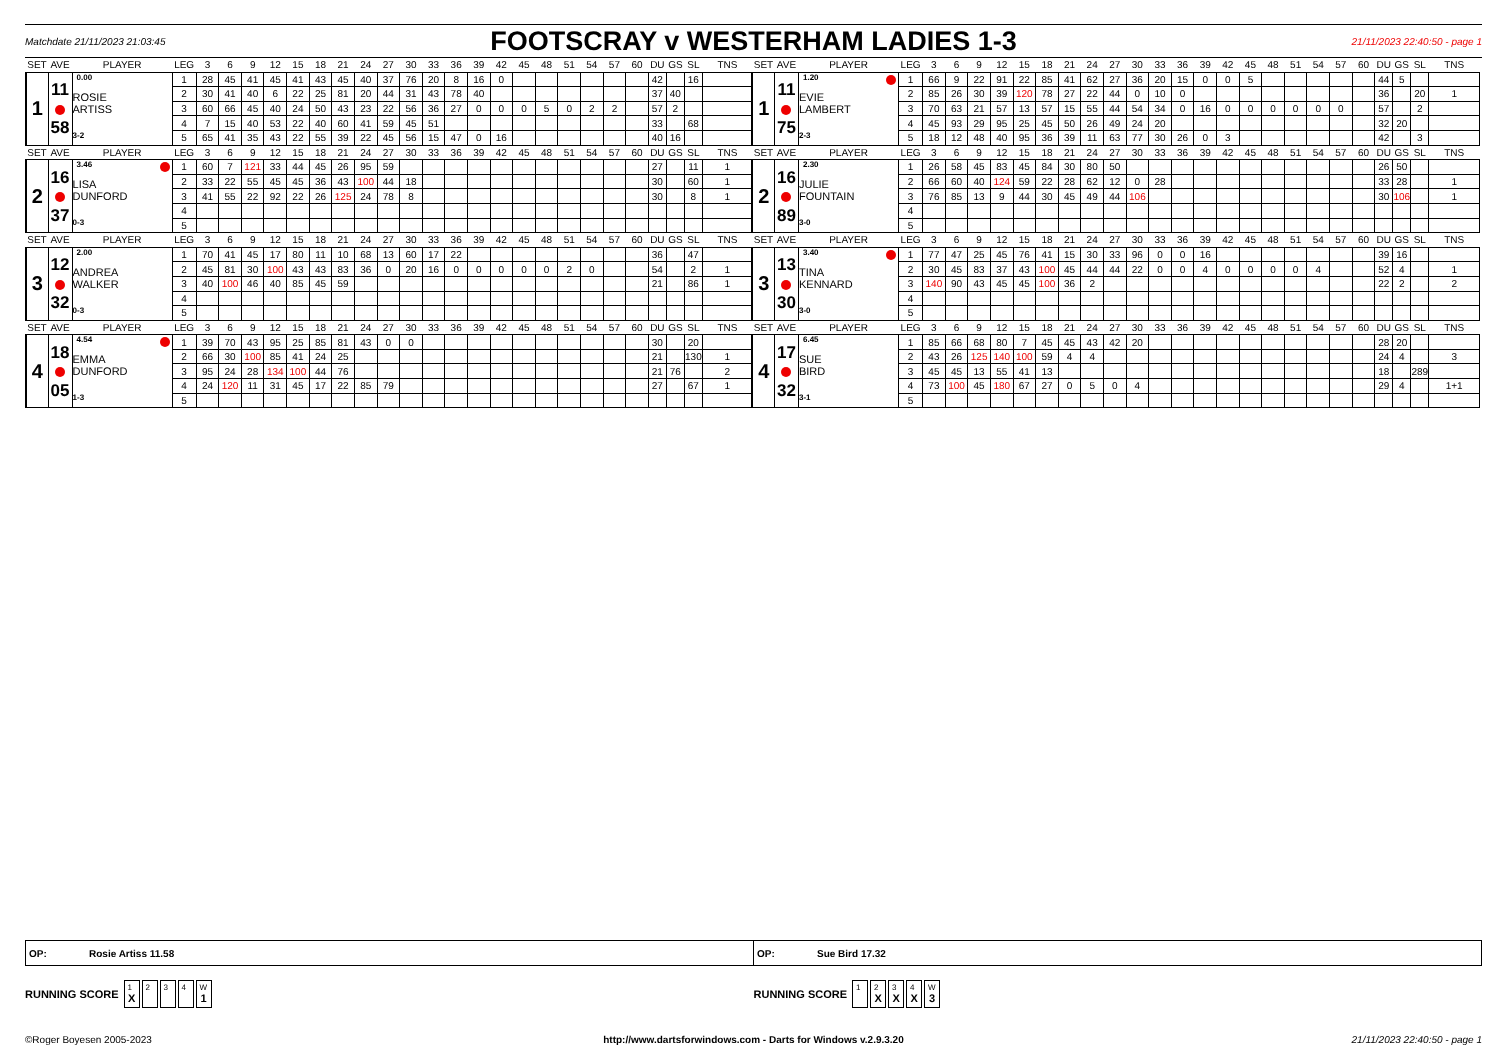Matchdate 21/11/2023 21:03:45
FOOTSCRAY v WESTERHAM LADIES 1-3
21/11/2023 22:40:50 - page 1
| SET | AVE | PLAYER | LEG | 3 | 6 | 9 | 12 | 15 | 18 | 21 | 24 | 27 | 30 | 33 | 36 | 39 | 42 | 45 | 48 | 51 | 54 | 57 | 60 | DU | GS | SL | TNS | SET | AVE | PLAYER | LEG | 3 | 6 | 9 | 12 | 15 | 18 | 21 | 24 | 27 | 30 | 33 | 36 | 39 | 42 | 45 | 48 | 51 | 54 | 57 | 60 | DU | GS | SL | TNS |
| --- | --- | --- | --- | --- | --- | --- | --- | --- | --- | --- | --- | --- | --- | --- | --- | --- | --- | --- | --- | --- | --- | --- | --- | --- | --- | --- | --- | --- | --- | --- | --- | --- | --- | --- | --- | --- | --- | --- | --- | --- | --- | --- | --- | --- | --- | --- | --- | --- | --- | --- | --- | --- | --- | --- | --- |
| 1 | 11 58 | 0.00 ROSIE ARTISS 3-2 | 1 | 28 | 45 | 41 | 45 | 41 | 43 | 45 | 40 | 37 | 76 | 20 | 8 | 16 | 0 | | | | | | | 42 | | 16 | | 1 | 11 75 | 1.20 EVIE LAMBERT 2-3 | 1 | 66 | 9 | 22 | 91 | 22 | 85 | 41 | 62 | 27 | 36 | 20 | 15 | 0 | 0 | 5 | | | | | | 44 | 5 | | |
| | | | 2 | 30 | 41 | 40 | 6 | 22 | 25 | 81 | 20 | 44 | 31 | 43 | 78 | 40 | | | | | | | | 37 | 40 | | | | | | 2 | 85 | 26 | 30 | 39 | 120 | 78 | 27 | 22 | 44 | 0 | 10 | 0 | | | | | | | | | 36 | | 20 | 1 |
| | | | 3 | 60 | 66 | 45 | 40 | 24 | 50 | 43 | 23 | 22 | 56 | 36 | 27 | 0 | 0 | 0 | 5 | 0 | 2 | 2 | | 57 | 2 | | | | | | 3 | 70 | 63 | 21 | 57 | 13 | 57 | 15 | 55 | 44 | 54 | 34 | 0 | 16 | 0 | 0 | 0 | 0 | 0 | 0 | | 57 | | 2 | |
| | | | 4 | 7 | 15 | 40 | 53 | 22 | 40 | 60 | 41 | 59 | 45 | 51 | | | | | | | | | | 33 | | 68 | | | | | 4 | 45 | 93 | 29 | 95 | 25 | 45 | 50 | 26 | 49 | 24 | 20 | | | | | | | | | | 32 | 20 | | |
| | | | 5 | 65 | 41 | 35 | 43 | 22 | 55 | 39 | 22 | 45 | 56 | 15 | 47 | 0 | 16 | | | | | | | 40 | 16 | | | | | | 5 | 18 | 12 | 48 | 40 | 95 | 36 | 39 | 11 | 63 | 77 | 30 | 26 | 0 | 3 | | | | | | | 42 | | 3 | |
| SET | AVE | PLAYER | LEG | 3 | 6 | 9 | 12 | 15 | 18 | 21 | 24 | 27 | 30 | 33 | 36 | 39 | 42 | 45 | 48 | 51 | 54 | 57 | 60 | DU | GS | SL | TNS | SET | AVE | PLAYER | LEG | 3 | 6 | 9 | 12 | 15 | 18 | 21 | 24 | 27 | 30 | 33 | 36 | 39 | 42 | 45 | 48 | 51 | 54 | 57 | 60 | DU | GS | SL | TNS |
| 2 | 16 37 | 3.46 LISA DUNFORD 0-3 | 1 | 60 | 7 | 121 | 33 | 44 | 45 | 26 | 95 | 59 | | | | | | | | | | | | 27 | | 11 | 1 | 2 | 16 89 | 2.30 JULIE FOUNTAIN 3-0 | 1 | 26 | 58 | 45 | 83 | 45 | 84 | 30 | 80 | 50 | | | | | | | | | | | | 26 | 50 | | |
| | | | 2 | 33 | 22 | 55 | 45 | 45 | 36 | 43 | 100 | 44 | 18 | | | | | | | | | | | 30 | | 60 | 1 | | | | 2 | 66 | 60 | 40 | 124 | 59 | 22 | 28 | 62 | 12 | 0 | 28 | | | | | | | | | | 33 | 28 | | 1 |
| | | | 3 | 41 | 55 | 22 | 92 | 22 | 26 | 125 | 24 | 78 | 8 | | | | | | | | | | | 30 | | 8 | 1 | | | | 3 | 76 | 85 | 13 | 9 | 44 | 30 | 45 | 49 | 44 | 106 | | | | | | | | | | | 30 | 106 | | 1 |
| | | | 4 | | | | | | | | | | | | | | | | | | | | | | | | | | | | 4 | | | | | | | | | | | | | | | | | | | | | | | | |
| | | | 5 | | | | | | | | | | | | | | | | | | | | | | | | | | | | 5 | | | | | | | | | | | | | | | | | | | | | | | | |
| SET | AVE | PLAYER | LEG | 3 | 6 | 9 | 12 | 15 | 18 | 21 | 24 | 27 | 30 | 33 | 36 | 39 | 42 | 45 | 48 | 51 | 54 | 57 | 60 | DU | GS | SL | TNS | SET | AVE | PLAYER | LEG | 3 | 6 | 9 | 12 | 15 | 18 | 21 | 24 | 27 | 30 | 33 | 36 | 39 | 42 | 45 | 48 | 51 | 54 | 57 | 60 | DU | GS | SL | TNS |
| 3 | 12 32 | 2.00 ANDREA WALKER 0-3 | 1 | 70 | 41 | 45 | 17 | 80 | 11 | 10 | 68 | 13 | 60 | 17 | 22 | | | | | | | | | 36 | | 47 | | 3 | 13 30 | 3.40 TINA KENNARD 3-0 | 1 | 77 | 47 | 25 | 45 | 76 | 41 | 15 | 30 | 33 | 96 | 0 | 0 | 16 | | | | | | | | 39 | 16 | | |
| | | | 2 | 45 | 81 | 30 | 100 | 43 | 43 | 83 | 36 | 0 | 20 | 16 | 0 | 0 | 0 | 0 | 0 | 2 | 0 | | | 54 | | 2 | 1 | | | | 2 | 30 | 45 | 83 | 37 | 43 | 100 | 45 | 44 | 44 | 22 | 0 | 0 | 4 | 0 | 0 | 0 | 0 | 4 | | | 52 | 4 | | 1 |
| | | | 3 | 40 | 100 | 46 | 40 | 85 | 45 | 59 | | | | | | | | | | | | | | 21 | | 86 | 1 | | | | 3 | 140 | 90 | 43 | 45 | 45 | 100 | 36 | 2 | | | | | | | | | | | | | 22 | 2 | | 2 |
| | | | 4 | | | | | | | | | | | | | | | | | | | | | | | | | | | | 4 | | | | | | | | | | | | | | | | | | | | | | | | |
| | | | 5 | | | | | | | | | | | | | | | | | | | | | | | | | | | | 5 | | | | | | | | | | | | | | | | | | | | | | | | |
| SET | AVE | PLAYER | LEG | 3 | 6 | 9 | 12 | 15 | 18 | 21 | 24 | 27 | 30 | 33 | 36 | 39 | 42 | 45 | 48 | 51 | 54 | 57 | 60 | DU | GS | SL | TNS | SET | AVE | PLAYER | LEG | 3 | 6 | 9 | 12 | 15 | 18 | 21 | 24 | 27 | 30 | 33 | 36 | 39 | 42 | 45 | 48 | 51 | 54 | 57 | 60 | DU | GS | SL | TNS |
| 4 | 18 05 | 4.54 EMMA DUNFORD 1-3 | 1 | 39 | 70 | 43 | 95 | 25 | 85 | 81 | 43 | 0 | 0 | | | | | | | | | | | 30 | | 20 | | 4 | 17 32 | 6.45 SUE BIRD 3-1 | 1 | 85 | 66 | 68 | 80 | 7 | 45 | 45 | 43 | 42 | 20 | | | | | | | | | | | 28 | 20 | | |
| | | | 2 | 66 | 30 | 100 | 85 | 41 | 24 | 25 | | | | | | | | | | | | | | 21 | | 130 | 1 | | | | 2 | 43 | 26 | 125 | 140 | 100 | 59 | 4 | 4 | | | | | | | | | | | | | 24 | 4 | | 3 |
| | | | 3 | 95 | 24 | 28 | 134 | 100 | 44 | 76 | | | | | | | | | | | | | | 21 | 76 | | 2 | | | | 3 | 45 | 45 | 13 | 55 | 41 | 13 | | | | | | | | | | | | | | | 18 | | 289 | |
| | | | 4 | 24 | 120 | 11 | 31 | 45 | 17 | 22 | 85 | 79 | | | | | | | | | | | | 27 | | 67 | 1 | | | | 4 | 73 | 100 | 45 | 180 | 67 | 27 | 0 | 5 | 0 | 4 | | | | | | | | | | | 29 | 4 | | 1+1 |
| | | | 5 | | | | | | | | | | | | | | | | | | | | | | | | | | | | 5 | | | | | | | | | | | | | | | | | | | | | | | | |
OP: Rosie Artiss 11.58 OP: Sue Bird 17.32
RUNNING SCORE <sup>1</sup>X <sup>2</sup><sup>3</sup><sup>4</sup> <sup>W</sup>1
RUNNING SCORE <sup>1</sup><sup>2</sup>X <sup>3</sup>X <sup>4</sup>X <sup>W</sup>3
©Roger Boyesen 2005-2023 http://www.dartsforwindows.com - Darts for Windows v.2.9.3.20
21/11/2023 22:40:50 - page 1